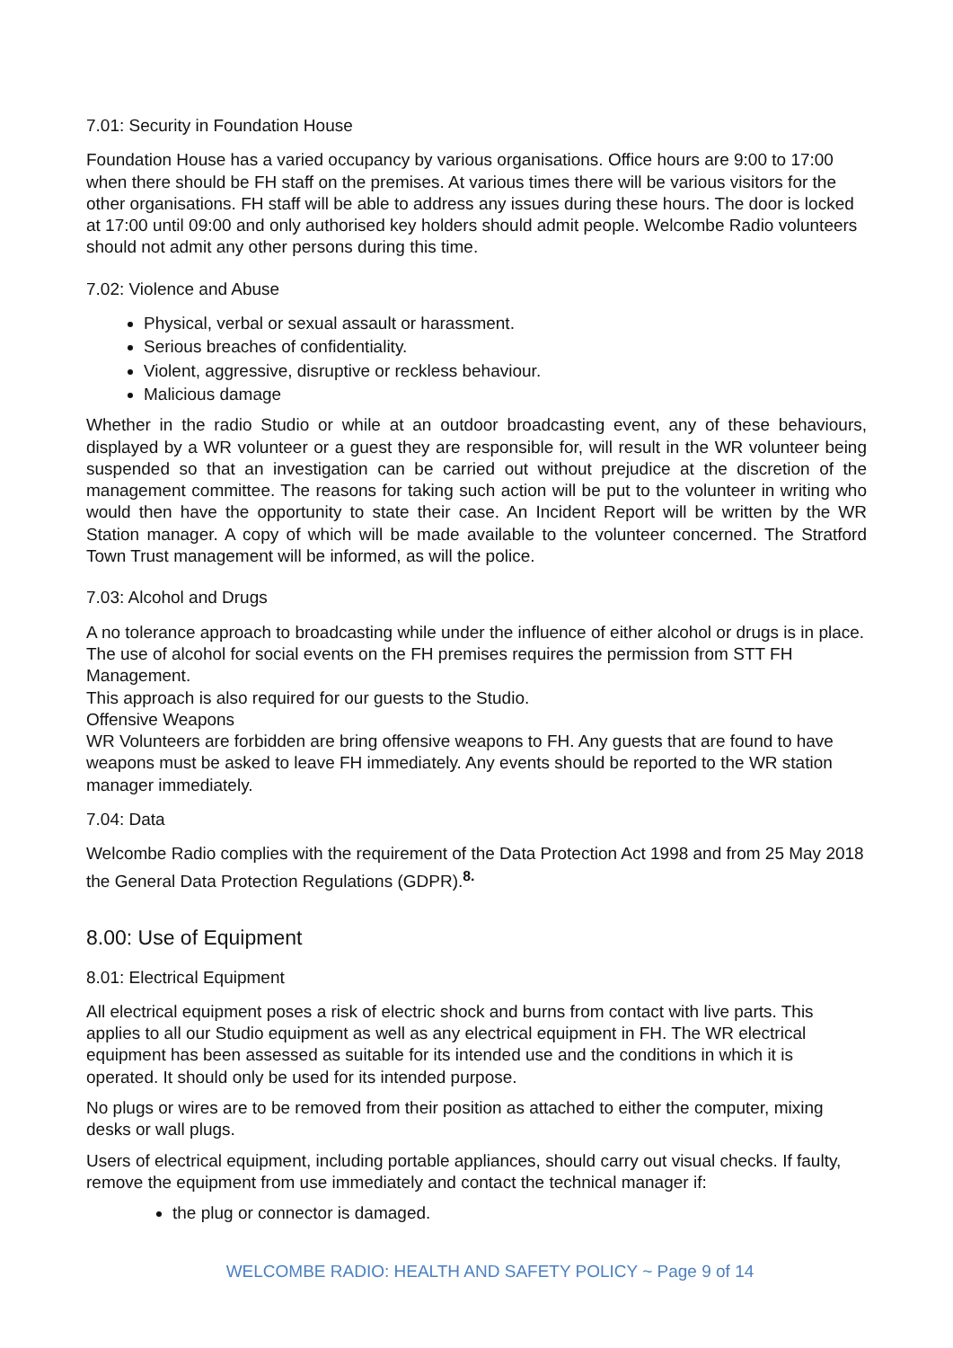7.01: Security in Foundation House
Foundation House has a varied occupancy by various organisations. Office hours are 9:00 to 17:00 when there should be FH staff on the premises. At various times there will be various visitors for the other organisations. FH staff will be able to address any issues during these hours. The door is locked at 17:00 until 09:00 and only authorised key holders should admit people. Welcombe Radio volunteers should not admit any other persons during this time.
7.02: Violence and Abuse
Physical, verbal or sexual assault or harassment.
Serious breaches of confidentiality.
Violent, aggressive, disruptive or reckless behaviour.
Malicious damage
Whether in the radio Studio or while at an outdoor broadcasting event, any of these behaviours, displayed by a WR volunteer or a guest they are responsible for, will result in the WR volunteer being suspended so that an investigation can be carried out without prejudice at the discretion of the management committee. The reasons for taking such action will be put to the volunteer in writing who would then have the opportunity to state their case. An Incident Report will be written by the WR Station manager. A copy of which will be made available to the volunteer concerned. The Stratford Town Trust management will be informed, as will the police.
7.03: Alcohol and Drugs
A no tolerance approach to broadcasting while under the influence of either alcohol or drugs is in place.
The use of alcohol for social events on the FH premises requires the permission from STT FH Management.
This approach is also required for our guests to the Studio.
Offensive Weapons
WR Volunteers are forbidden are bring offensive weapons to FH. Any guests that are found to have weapons must be asked to leave FH immediately. Any events should be reported to the WR station manager immediately.
7.04: Data
Welcombe Radio complies with the requirement of the Data Protection Act 1998 and from 25 May 2018 the General Data Protection Regulations (GDPR).<sup>8.</sup>
8.00: Use of Equipment
8.01: Electrical Equipment
All electrical equipment poses a risk of electric shock and burns from contact with live parts. This applies to all our Studio equipment as well as any electrical equipment in FH. The WR electrical equipment has been assessed as suitable for its intended use and the conditions in which it is operated. It should only be used for its intended purpose.
No plugs or wires are to be removed from their position as attached to either the computer, mixing desks or wall plugs.
Users of electrical equipment, including portable appliances, should carry out visual checks. If faulty, remove the equipment from use immediately and contact the technical manager if:
the plug or connector is damaged.
WELCOMBE RADIO: HEALTH AND SAFETY POLICY ~ Page 9 of 14